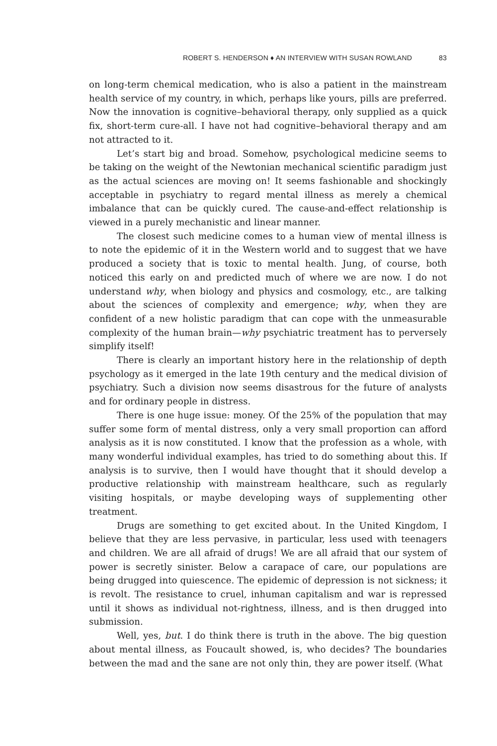ROBERT S. HENDERSON ♦ AN INTERVIEW WITH SUSAN ROWLAND 83
on long-term chemical medication, who is also a patient in the mainstream health service of my country, in which, perhaps like yours, pills are preferred. Now the innovation is cognitive–behavioral therapy, only supplied as a quick fix, short-term cure-all. I have not had cognitive–behavioral therapy and am not attracted to it.
Let’s start big and broad. Somehow, psychological medicine seems to be taking on the weight of the Newtonian mechanical scientific paradigm just as the actual sciences are moving on! It seems fashionable and shockingly acceptable in psychiatry to regard mental illness as merely a chemical imbalance that can be quickly cured. The cause-and-effect relationship is viewed in a purely mechanistic and linear manner.
The closest such medicine comes to a human view of mental illness is to note the epidemic of it in the Western world and to suggest that we have produced a society that is toxic to mental health. Jung, of course, both noticed this early on and predicted much of where we are now. I do not understand why, when biology and physics and cosmology, etc., are talking about the sciences of complexity and emergence; why, when they are confident of a new holistic paradigm that can cope with the unmeasurable complexity of the human brain—why psychiatric treatment has to perversely simplify itself!
There is clearly an important history here in the relationship of depth psychology as it emerged in the late 19th century and the medical division of psychiatry. Such a division now seems disastrous for the future of analysts and for ordinary people in distress.
There is one huge issue: money. Of the 25% of the population that may suffer some form of mental distress, only a very small proportion can afford analysis as it is now constituted. I know that the profession as a whole, with many wonderful individual examples, has tried to do something about this. If analysis is to survive, then I would have thought that it should develop a productive relationship with mainstream healthcare, such as regularly visiting hospitals, or maybe developing ways of supplementing other treatment.
Drugs are something to get excited about. In the United Kingdom, I believe that they are less pervasive, in particular, less used with teenagers and children. We are all afraid of drugs! We are all afraid that our system of power is secretly sinister. Below a carapace of care, our populations are being drugged into quiescence. The epidemic of depression is not sickness; it is revolt. The resistance to cruel, inhuman capitalism and war is repressed until it shows as individual not-rightness, illness, and is then drugged into submission.
Well, yes, but. I do think there is truth in the above. The big question about mental illness, as Foucault showed, is, who decides? The boundaries between the mad and the sane are not only thin, they are power itself. (What